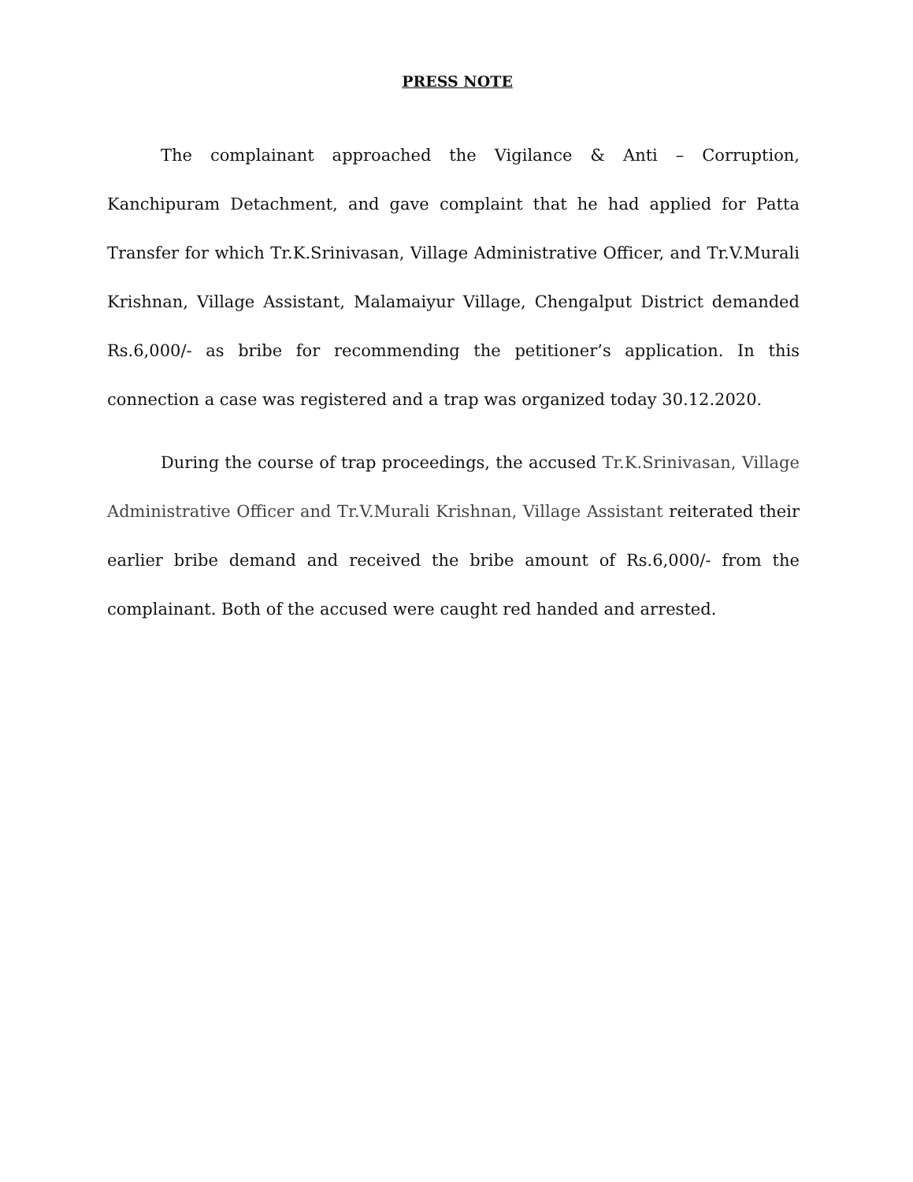PRESS NOTE
The complainant approached the Vigilance & Anti – Corruption, Kanchipuram Detachment, and gave complaint that he had applied for Patta Transfer for which Tr.K.Srinivasan, Village Administrative Officer, and Tr.V.Murali Krishnan, Village Assistant, Malamaiyur Village, Chengalput District demanded Rs.6,000/- as bribe for recommending the petitioner’s application. In this connection a case was registered and a trap was organized today 30.12.2020.
During the course of trap proceedings, the accused Tr.K.Srinivasan, Village Administrative Officer and Tr.V.Murali Krishnan, Village Assistant reiterated their earlier bribe demand and received the bribe amount of Rs.6,000/- from the complainant. Both of the accused were caught red handed and arrested.